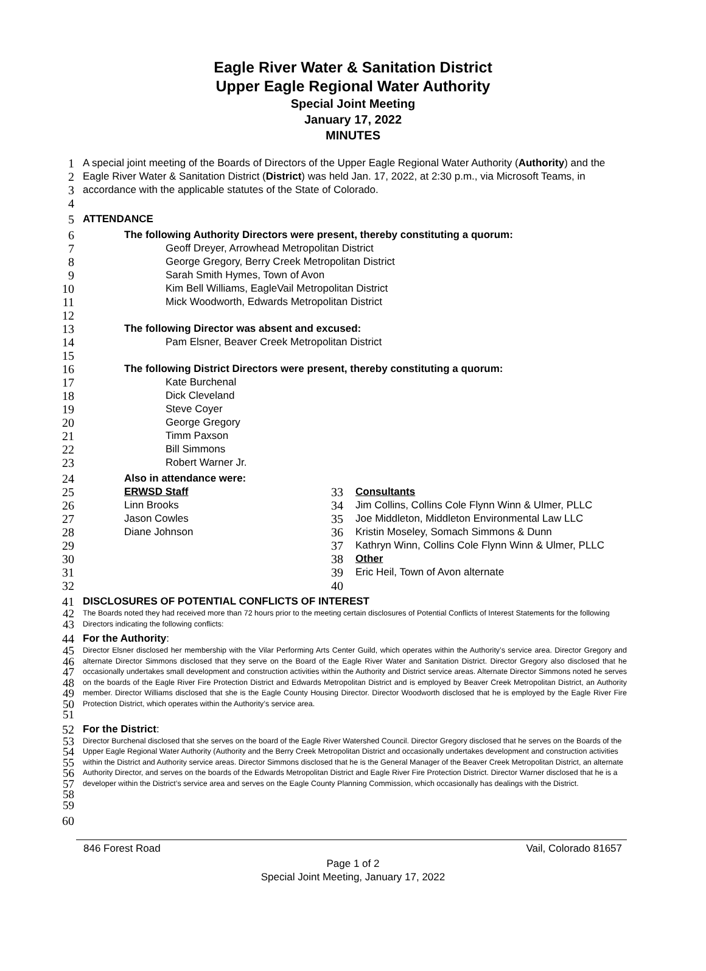Eagle River Water & Sanitation District
Upper Eagle Regional Water Authority
Special Joint Meeting
January 17, 2022
MINUTES
1
2
3 A special joint meeting of the Boards of Directors of the Upper Eagle Regional Water Authority (Authority) and the Eagle River Water & Sanitation District (District) was held Jan. 17, 2022, at 2:30 p.m., via Microsoft Teams, in accordance with the applicable statutes of the State of Colorado.
4
5 ATTENDANCE
6 The following Authority Directors were present, thereby constituting a quorum:
7 Geoff Dreyer, Arrowhead Metropolitan District
8 George Gregory, Berry Creek Metropolitan District
9 Sarah Smith Hymes, Town of Avon
10 Kim Bell Williams, EagleVail Metropolitan District
11 Mick Woodworth, Edwards Metropolitan District
12
13 The following Director was absent and excused:
14 Pam Elsner, Beaver Creek Metropolitan District
15
16 The following District Directors were present, thereby constituting a quorum:
17 Kate Burchenal
18 Dick Cleveland
19 Steve Coyer
20 George Gregory
21 Timm Paxson
22 Bill Simmons
23 Robert Warner Jr.
24 Also in attendance were:
25 ERWSD Staff 33 Consultants
26 Linn Brooks 34 Jim Collins, Collins Cole Flynn Winn & Ulmer, PLLC
27 Jason Cowles 35 Joe Middleton, Middleton Environmental Law LLC
28 Diane Johnson 36 Kristin Moseley, Somach Simmons & Dunn
29 37 Kathryn Winn, Collins Cole Flynn Winn & Ulmer, PLLC
30 38 Other
31 39 Eric Heil, Town of Avon alternate
32 40
41 DISCLOSURES OF POTENTIAL CONFLICTS OF INTEREST
42
43 The Boards noted they had received more than 72 hours prior to the meeting certain disclosures of Potential Conflicts of Interest Statements for the following Directors indicating the following conflicts:
44 For the Authority:
45
46
47
48
49
50
51 Director Elsner disclosed her membership with the Vilar Performing Arts Center Guild, which operates within the Authority’s service area. Director Gregory and alternate Director Simmons disclosed that they serve on the Board of the Eagle River Water and Sanitation District. Director Gregory also disclosed that he occasionally undertakes small development and construction activities within the Authority and District service areas. Alternate Director Simmons noted he serves on the boards of the Eagle River Fire Protection District and Edwards Metropolitan District and is employed by Beaver Creek Metropolitan District, an Authority member. Director Williams disclosed that she is the Eagle County Housing Director. Director Woodworth disclosed that he is employed by the Eagle River Fire Protection District, which operates within the Authority’s service area.
52 For the District:
53
54
55
56
57
58
59 Director Burchenal disclosed that she serves on the board of the Eagle River Watershed Council. Director Gregory disclosed that he serves on the Boards of the Upper Eagle Regional Water Authority (Authority and the Berry Creek Metropolitan District and occasionally undertakes development and construction activities within the District and Authority service areas. Director Simmons disclosed that he is the General Manager of the Beaver Creek Metropolitan District, an alternate Authority Director, and serves on the boards of the Edwards Metropolitan District and Eagle River Fire Protection District. Director Warner disclosed that he is a developer within the District’s service area and serves on the Eagle County Planning Commission, which occasionally has dealings with the District.
60
846 Forest Road Vail, Colorado 81657
Page 1 of 2
Special Joint Meeting, January 17, 2022